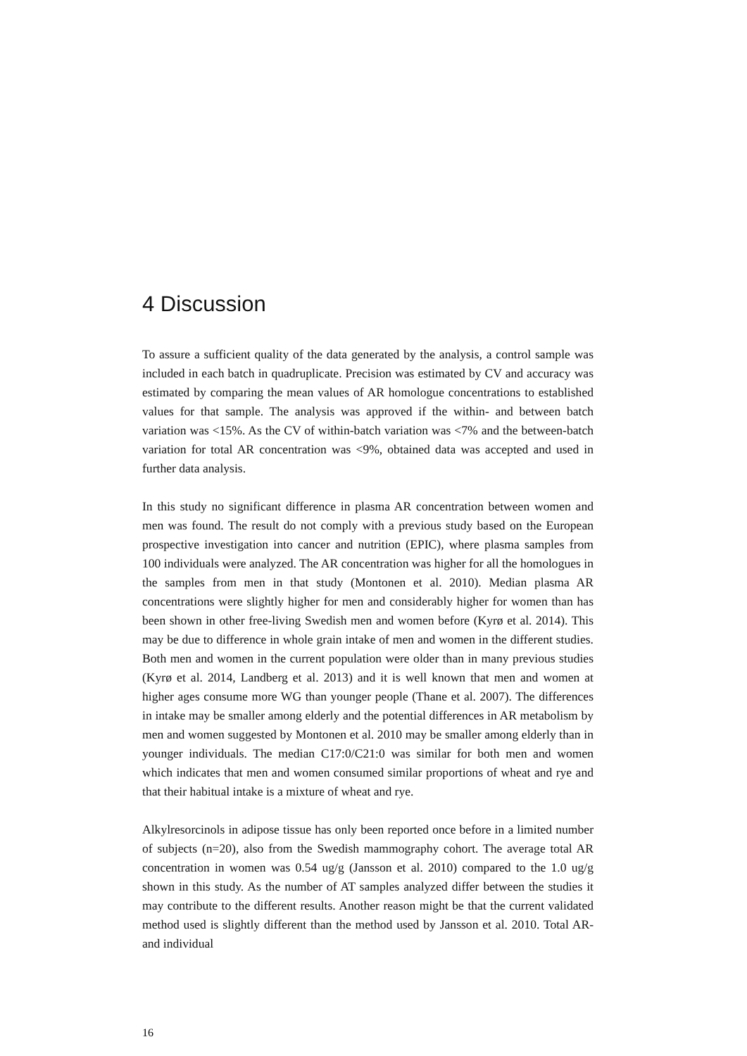4 Discussion
To assure a sufficient quality of the data generated by the analysis, a control sample was included in each batch in quadruplicate. Precision was estimated by CV and accuracy was estimated by comparing the mean values of AR homologue concentrations to established values for that sample. The analysis was approved if the within- and between batch variation was <15%. As the CV of within-batch variation was <7% and the between-batch variation for total AR concentration was <9%, obtained data was accepted and used in further data analysis.
In this study no significant difference in plasma AR concentration between women and men was found. The result do not comply with a previous study based on the European prospective investigation into cancer and nutrition (EPIC), where plasma samples from 100 individuals were analyzed. The AR concentration was higher for all the homologues in the samples from men in that study (Montonen et al. 2010). Median plasma AR concentrations were slightly higher for men and considerably higher for women than has been shown in other free-living Swedish men and women before (Kyrø et al. 2014). This may be due to difference in whole grain intake of men and women in the different studies. Both men and women in the current population were older than in many previous studies (Kyrø et al. 2014, Landberg et al. 2013) and it is well known that men and women at higher ages consume more WG than younger people (Thane et al. 2007). The differences in intake may be smaller among elderly and the potential differences in AR metabolism by men and women suggested by Montonen et al. 2010 may be smaller among elderly than in younger individuals. The median C17:0/C21:0 was similar for both men and women which indicates that men and women consumed similar proportions of wheat and rye and that their habitual intake is a mixture of wheat and rye.
Alkylresorcinols in adipose tissue has only been reported once before in a limited number of subjects (n=20), also from the Swedish mammography cohort. The average total AR concentration in women was 0.54 ug/g (Jansson et al. 2010) compared to the 1.0 ug/g shown in this study. As the number of AT samples analyzed differ between the studies it may contribute to the different results. Another reason might be that the current validated method used is slightly different than the method used by Jansson et al. 2010. Total AR- and individual
16